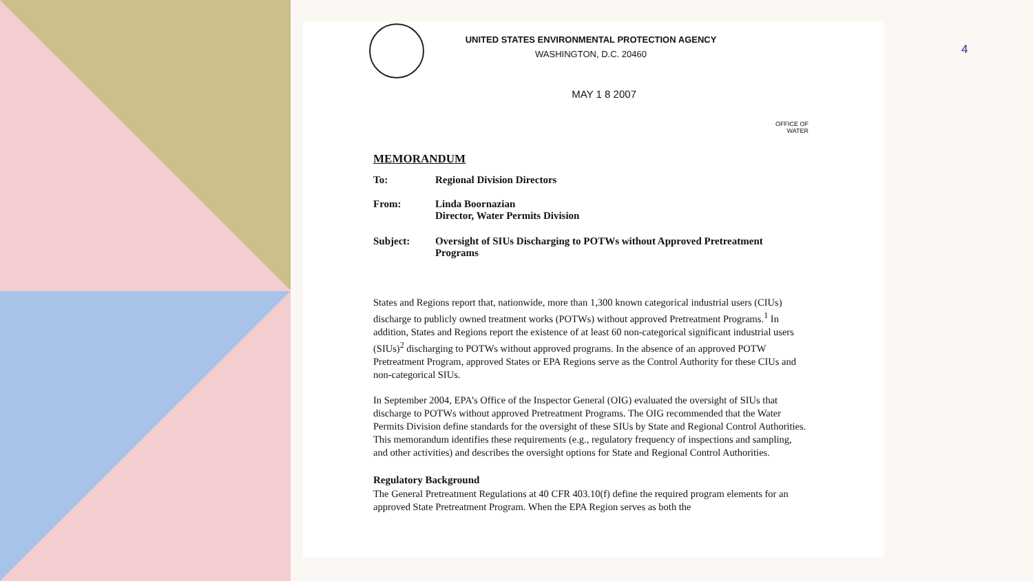4
UNITED STATES ENVIRONMENTAL PROTECTION AGENCY
WASHINGTON, D.C. 20460
MAY 1 8 2007
OFFICE OF
WATER
MEMORANDUM
To: Regional Division Directors
From: Linda Boornazian
Director, Water Permits Division
Subject: Oversight of SIUs Discharging to POTWs without Approved Pretreatment Programs
States and Regions report that, nationwide, more than 1,300 known categorical industrial users (CIUs) discharge to publicly owned treatment works (POTWs) without approved Pretreatment Programs.<sup>1</sup> In addition, States and Regions report the existence of at least 60 non-categorical significant industrial users (SIUs)<sup>2</sup> discharging to POTWs without approved programs. In the absence of an approved POTW Pretreatment Program, approved States or EPA Regions serve as the Control Authority for these CIUs and non-categorical SIUs.
In September 2004, EPA’s Office of the Inspector General (OIG) evaluated the oversight of SIUs that discharge to POTWs without approved Pretreatment Programs. The OIG recommended that the Water Permits Division define standards for the oversight of these SIUs by State and Regional Control Authorities. This memorandum identifies these requirements (e.g., regulatory frequency of inspections and sampling, and other activities) and describes the oversight options for State and Regional Control Authorities.
Regulatory Background
The General Pretreatment Regulations at 40 CFR 403.10(f) define the required program elements for an approved State Pretreatment Program. When the EPA Region serves as both the